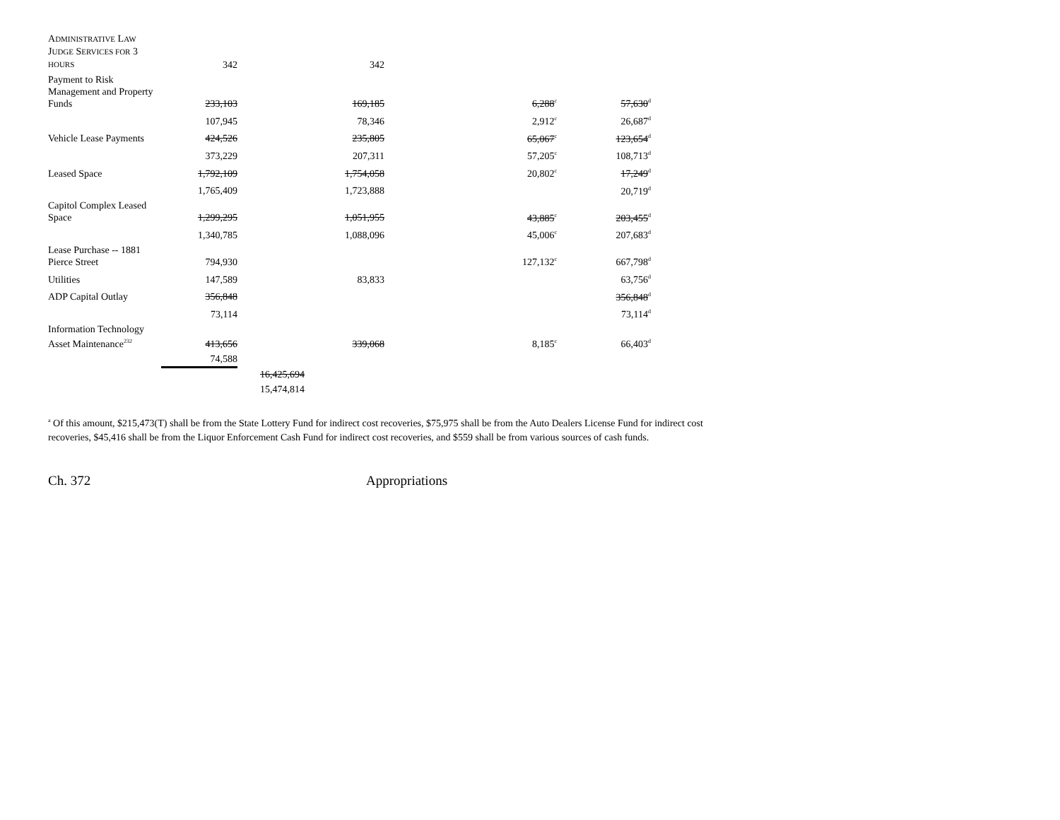| A DMINISTRATIVE L AW J UDGE S ERVICES FOR 3 HOURS | 342 | | 342 | | |
| Payment to Risk Management and Property Funds | 233,103 | | 169,185 | 6,288<sup>c</sup> | 57,630<sup>d</sup> |
| | 107,945 | | 78,346 | 2,912<sup>c</sup> | 26,687<sup>d</sup> |
| Vehicle Lease Payments | 424,526 | | 235,805 | 65,067<sup>c</sup> | 123,654<sup>d</sup> |
| | 373,229 | | 207,311 | 57,205<sup>c</sup> | 108,713<sup>d</sup> |
| Leased Space | 1,792,109 | | 1,754,058 | 20,802<sup>c</sup> | 17,249<sup>d</sup> |
| | 1,765,409 | | 1,723,888 | | 20,719<sup>d</sup> |
| Capitol Complex Leased Space | 1,299,295 | | 1,051,955 | 43,885<sup>c</sup> | 203,455<sup>d</sup> |
| | 1,340,785 | | 1,088,096 | 45,006<sup>c</sup> | 207,683<sup>d</sup> |
| Lease Purchase -- 1881 Pierce Street | 794,930 | | | 127,132<sup>c</sup> | 667,798<sup>d</sup> |
| Utilities | 147,589 | | 83,833 | | 63,756<sup>d</sup> |
| ADP Capital Outlay | 356,848 | | | | 356,848<sup>d</sup> |
| | 73,114 | | | | 73,114<sup>d</sup> |
| Information Technology Asset Maintenance<sup>232</sup> | 413,656 | | 339,068 | 8,185<sup>c</sup> | 66,403<sup>d</sup> |
| | 74,588 | | | | |
| | | 16,425,694 | | | |
| | | 15,474,814 | | | |
<sup>a</sup> Of this amount, $215,473(T) shall be from the State Lottery Fund for indirect cost recoveries, $75,975 shall be from the Auto Dealers License Fund for indirect cost recoveries, $45,416 shall be from the Liquor Enforcement Cash Fund for indirect cost recoveries, and $559 shall be from various sources of cash funds.
Ch. 372 Appropriations